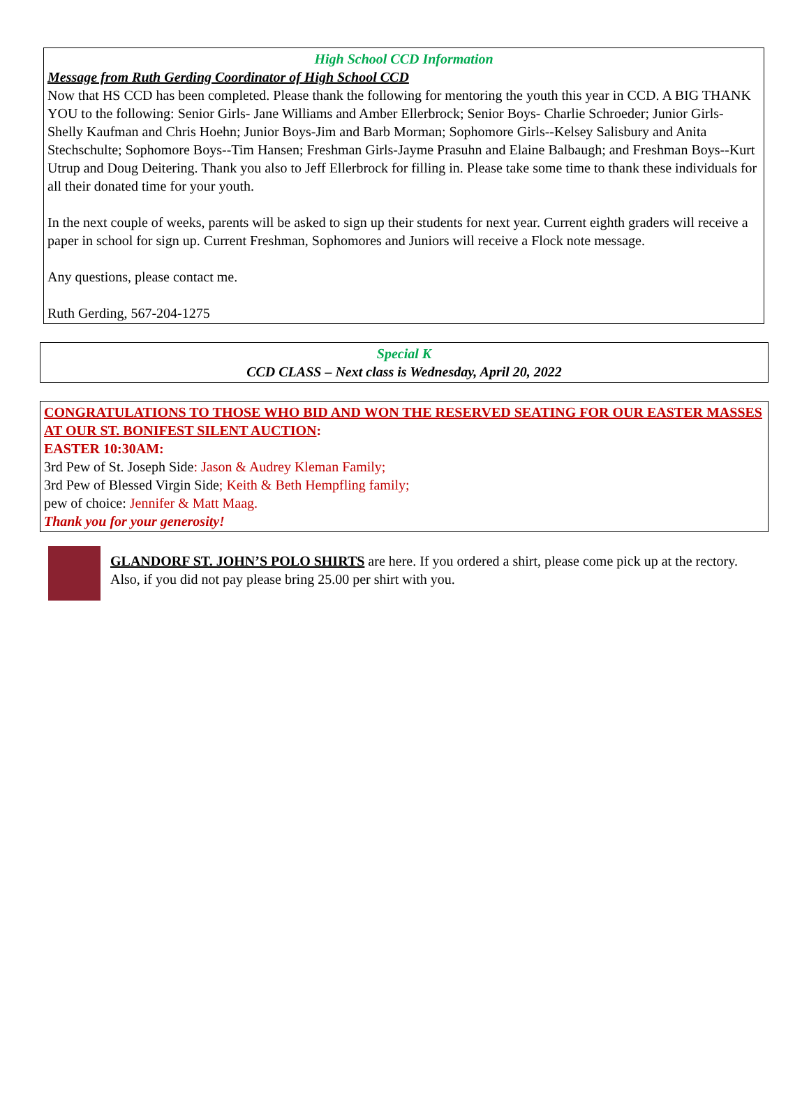High School CCD Information
Message from Ruth Gerding Coordinator of High School CCD
Now that HS CCD has been completed. Please thank the following for mentoring the youth this year in CCD. A BIG THANK YOU to the following: Senior Girls- Jane Williams and Amber Ellerbrock; Senior Boys- Charlie Schroeder; Junior Girls- Shelly Kaufman and Chris Hoehn; Junior Boys-Jim and Barb Morman; Sophomore Girls--Kelsey Salisbury and Anita Stechschulte; Sophomore Boys--Tim Hansen; Freshman Girls-Jayme Prasuhn and Elaine Balbaugh; and Freshman Boys--Kurt Utrup and Doug Deitering. Thank you also to Jeff Ellerbrock for filling in. Please take some time to thank these individuals for all their donated time for your youth.
In the next couple of weeks, parents will be asked to sign up their students for next year. Current eighth graders will receive a paper in school for sign up. Current Freshman, Sophomores and Juniors will receive a Flock note message.
Any questions, please contact me.
Ruth Gerding, 567-204-1275
Special K
CCD CLASS – Next class is Wednesday, April 20, 2022
CONGRATULATIONS TO THOSE WHO BID AND WON THE RESERVED SEATING FOR OUR EASTER MASSES AT OUR ST. BONIFEST SILENT AUCTION:
EASTER 10:30AM:
3rd Pew of St. Joseph Side: Jason & Audrey Kleman Family;
3rd Pew of Blessed Virgin Side; Keith & Beth Hempfling family;
pew of choice: Jennifer & Matt Maag.
Thank you for your generosity!
GLANDORF ST. JOHN’S POLO SHIRTS are here. If you ordered a shirt, please come pick up at the rectory. Also, if you did not pay please bring 25.00 per shirt with you.